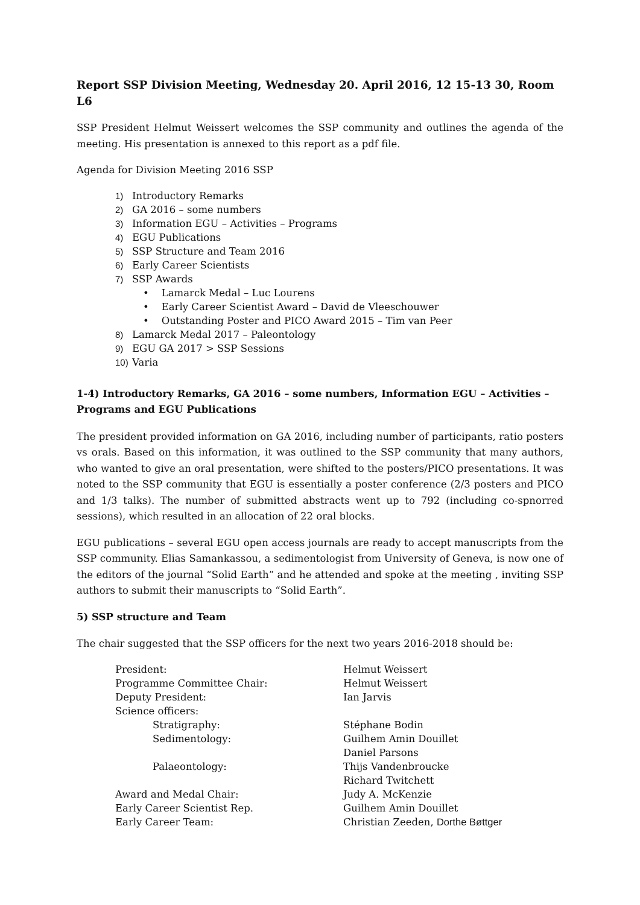Report SSP Division Meeting, Wednesday 20. April 2016, 12 15-13 30, Room L6
SSP President Helmut Weissert welcomes the SSP community and outlines the agenda of the meeting. His presentation is annexed to this report as a pdf file.
Agenda for Division Meeting 2016 SSP
1) Introductory Remarks
2) GA 2016 – some numbers
3) Information EGU – Activities – Programs
4) EGU Publications
5) SSP Structure and Team 2016
6) Early Career Scientists
7) SSP Awards
• Lamarck Medal – Luc Lourens
• Early Career Scientist Award – David de Vleeschouwer
• Outstanding Poster and PICO Award 2015 – Tim van Peer
8) Lamarck Medal 2017 – Paleontology
9) EGU GA 2017 > SSP Sessions
10) Varia
1-4) Introductory Remarks, GA 2016 – some numbers, Information EGU – Activities – Programs and EGU Publications
The president provided information on GA 2016, including number of participants, ratio posters vs orals. Based on this information, it was outlined to the SSP community that many authors, who wanted to give an oral presentation, were shifted to the posters/PICO presentations. It was noted to the SSP community that EGU is essentially a poster conference (2/3 posters and PICO and 1/3 talks). The number of submitted abstracts went up to 792 (including co-spnorred sessions), which resulted in an allocation of 22 oral blocks.
EGU publications – several EGU open access journals are ready to accept manuscripts from the SSP community. Elias Samankassou, a sedimentologist from University of Geneva, is now one of the editors of the journal “Solid Earth” and he attended and spoke at the meeting , inviting SSP authors to submit their manuscripts to “Solid Earth”.
5) SSP structure and Team
The chair suggested that the SSP officers for the next two years 2016-2018 should be:
| President: | Helmut Weissert |
| Programme Committee Chair: | Helmut Weissert |
| Deputy President: | Ian Jarvis |
| Science officers: | |
| Stratigraphy: | Stéphane Bodin |
| Sedimentology: | Guilhem Amin Douillet |
| | Daniel Parsons |
| Palaeontology: | Thijs Vandenbroucke |
| | Richard Twitchett |
| Award and Medal Chair: | Judy A. McKenzie |
| Early Career Scientist Rep. | Guilhem Amin Douillet |
| Early Career Team: | Christian Zeeden, Dorthe Bøttger |